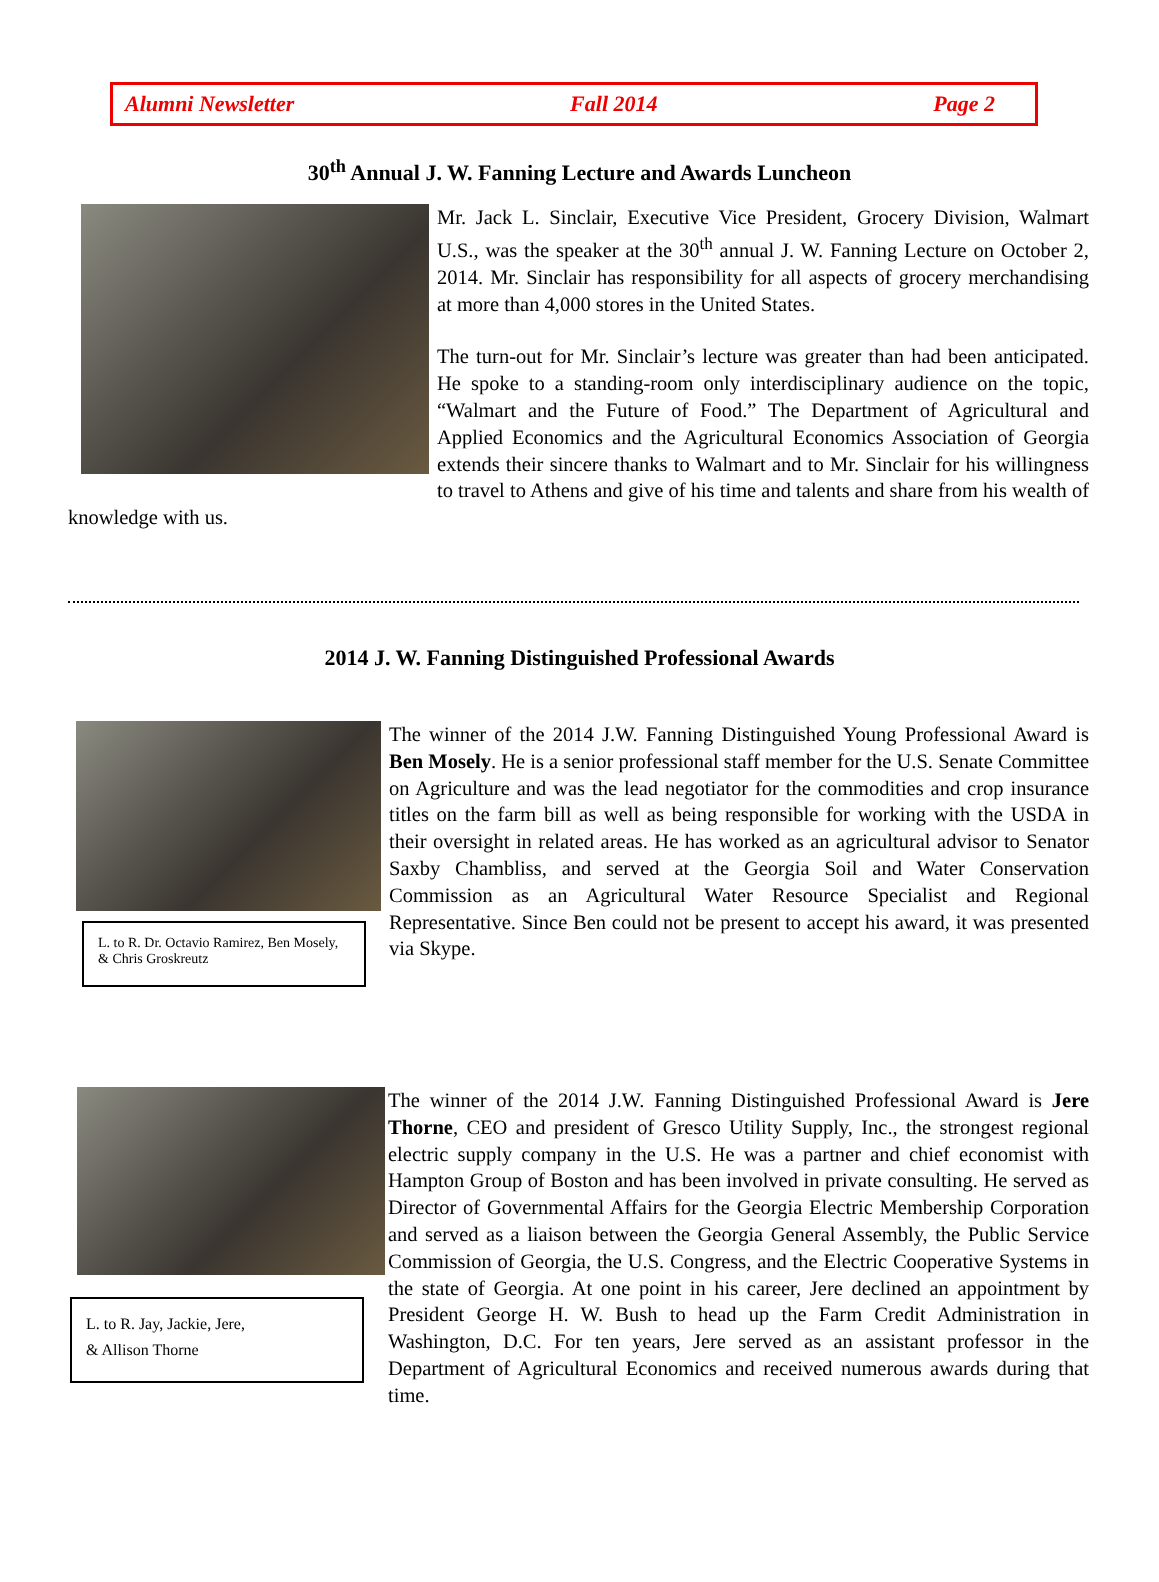Alumni Newsletter Fall 2014 Page 2
30<sup>th</sup> Annual J. W. Fanning Lecture and Awards Luncheon
Mr. Jack L. Sinclair, Executive Vice President, Grocery Division, Walmart U.S., was the speaker at the 30<sup>th</sup> annual J. W. Fanning Lecture on October 2, 2014. Mr. Sinclair has responsibility for all aspects of grocery merchandising at more than 4,000 stores in the United States.
The turn-out for Mr. Sinclair’s lecture was greater than had been anticipated. He spoke to a standing-room only interdisciplinary audience on the topic, “Walmart and the Future of Food.” The Department of Agricultural and Applied Economics and the Agricultural Economics Association of Georgia extends their sincere thanks to Walmart and to Mr. Sinclair for his willingness to travel to Athens and give of his time and talents and share from his wealth of knowledge with us.
2014 J. W. Fanning Distinguished Professional Awards
L. to R. Dr. Octavio Ramirez, Ben Mosely, & Chris Groskreutz
The winner of the 2014 J.W. Fanning Distinguished Young Professional Award is Ben Mosely. He is a senior professional staff member for the U.S. Senate Committee on Agriculture and was the lead negotiator for the commodities and crop insurance titles on the farm bill as well as being responsible for working with the USDA in their oversight in related areas. He has worked as an agricultural advisor to Senator Saxby Chambliss, and served at the Georgia Soil and Water Conservation Commission as an Agricultural Water Resource Specialist and Regional Representative. Since Ben could not be present to accept his award, it was presented via Skype.
L. to R. Jay, Jackie, Jere,
& Allison Thorne
The winner of the 2014 J.W. Fanning Distinguished Professional Award is Jere Thorne, CEO and president of Gresco Utility Supply, Inc., the strongest regional electric supply company in the U.S. He was a partner and chief economist with Hampton Group of Boston and has been involved in private consulting. He served as Director of Governmental Affairs for the Georgia Electric Membership Corporation and served as a liaison between the Georgia General Assembly, the Public Service Commission of Georgia, the U.S. Congress, and the Electric Cooperative Systems in the state of Georgia. At one point in his career, Jere declined an appointment by President George H. W. Bush to head up the Farm Credit Administration in Washington, D.C. For ten years, Jere served as an assistant professor in the Department of Agricultural Economics and received numerous awards during that time.